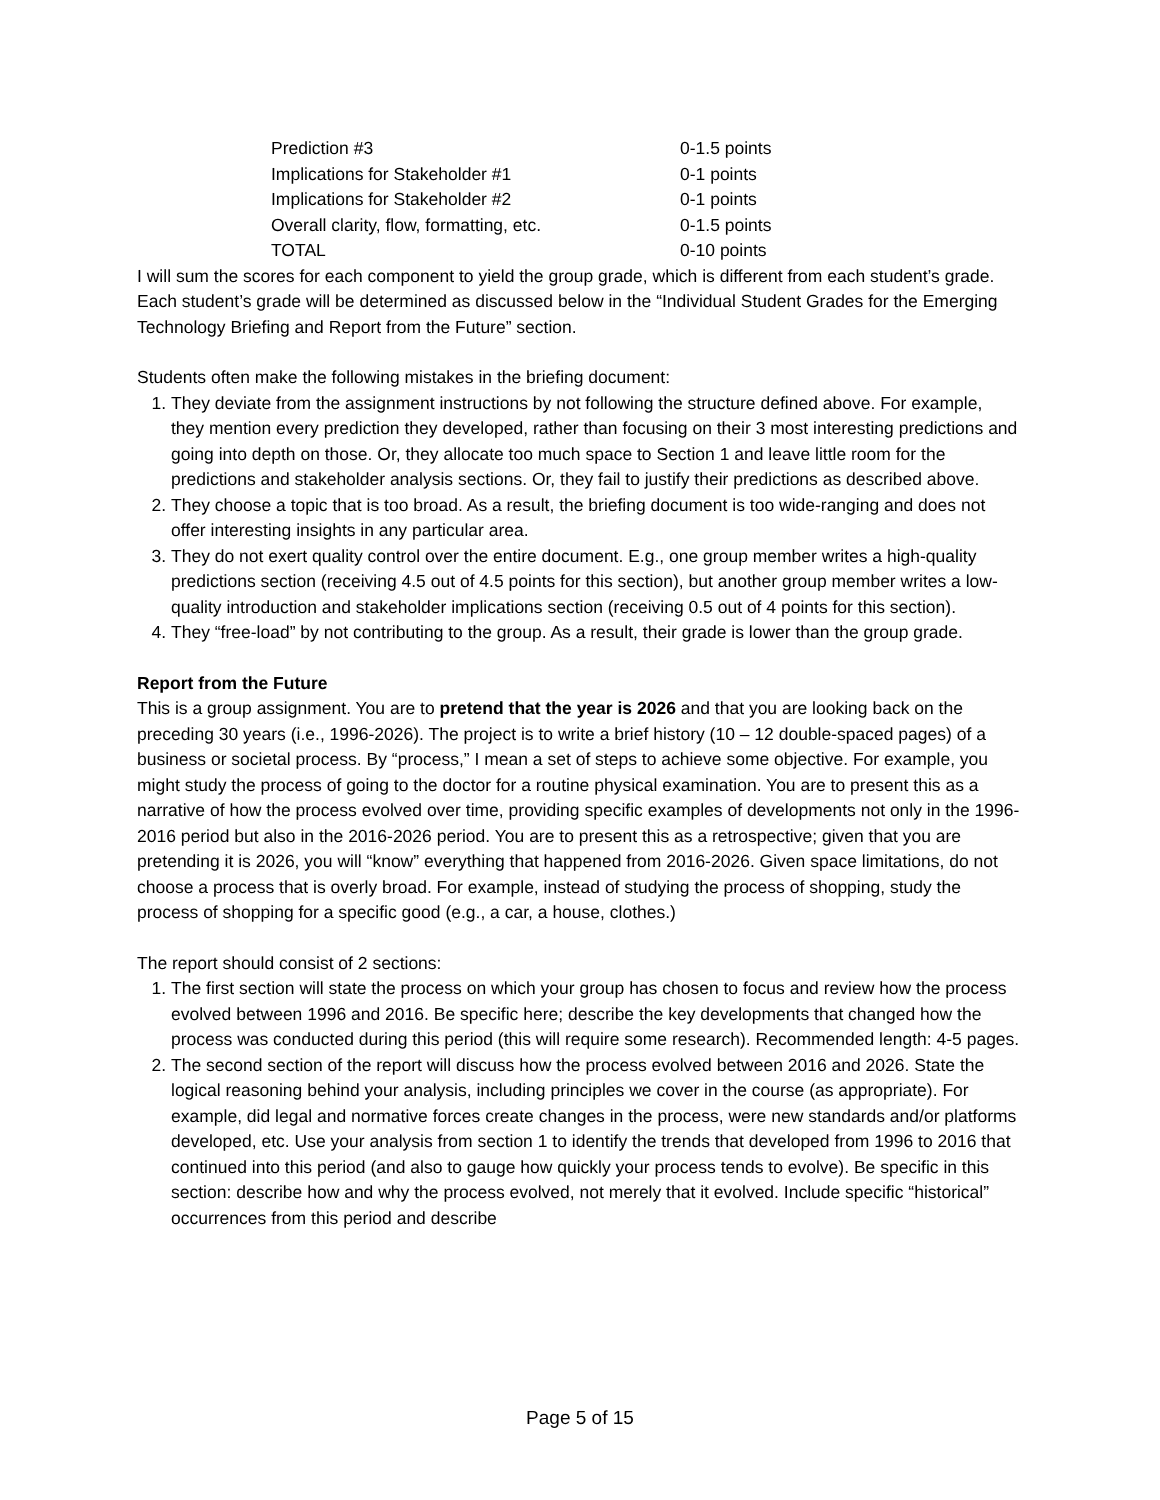| Prediction #3 | 0-1.5 points |
| Implications for Stakeholder #1 | 0-1 points |
| Implications for Stakeholder #2 | 0-1 points |
| Overall clarity, flow, formatting, etc. | 0-1.5 points |
| TOTAL | 0-10 points |
I will sum the scores for each component to yield the group grade, which is different from each student’s grade. Each student’s grade will be determined as discussed below in the “Individual Student Grades for the Emerging Technology Briefing and Report from the Future” section.
Students often make the following mistakes in the briefing document:
1. They deviate from the assignment instructions by not following the structure defined above. For example, they mention every prediction they developed, rather than focusing on their 3 most interesting predictions and going into depth on those. Or, they allocate too much space to Section 1 and leave little room for the predictions and stakeholder analysis sections. Or, they fail to justify their predictions as described above.
2. They choose a topic that is too broad. As a result, the briefing document is too wide-ranging and does not offer interesting insights in any particular area.
3. They do not exert quality control over the entire document. E.g., one group member writes a high-quality predictions section (receiving 4.5 out of 4.5 points for this section), but another group member writes a low-quality introduction and stakeholder implications section (receiving 0.5 out of 4 points for this section).
4. They “free-load” by not contributing to the group. As a result, their grade is lower than the group grade.
Report from the Future
This is a group assignment. You are to pretend that the year is 2026 and that you are looking back on the preceding 30 years (i.e., 1996-2026). The project is to write a brief history (10 – 12 double-spaced pages) of a business or societal process. By “process,” I mean a set of steps to achieve some objective. For example, you might study the process of going to the doctor for a routine physical examination. You are to present this as a narrative of how the process evolved over time, providing specific examples of developments not only in the 1996-2016 period but also in the 2016-2026 period. You are to present this as a retrospective; given that you are pretending it is 2026, you will “know” everything that happened from 2016-2026. Given space limitations, do not choose a process that is overly broad. For example, instead of studying the process of shopping, study the process of shopping for a specific good (e.g., a car, a house, clothes.)
The report should consist of 2 sections:
1. The first section will state the process on which your group has chosen to focus and review how the process evolved between 1996 and 2016. Be specific here; describe the key developments that changed how the process was conducted during this period (this will require some research). Recommended length: 4-5 pages.
2. The second section of the report will discuss how the process evolved between 2016 and 2026. State the logical reasoning behind your analysis, including principles we cover in the course (as appropriate). For example, did legal and normative forces create changes in the process, were new standards and/or platforms developed, etc. Use your analysis from section 1 to identify the trends that developed from 1996 to 2016 that continued into this period (and also to gauge how quickly your process tends to evolve). Be specific in this section: describe how and why the process evolved, not merely that it evolved. Include specific “historical” occurrences from this period and describe
Page 5 of 15